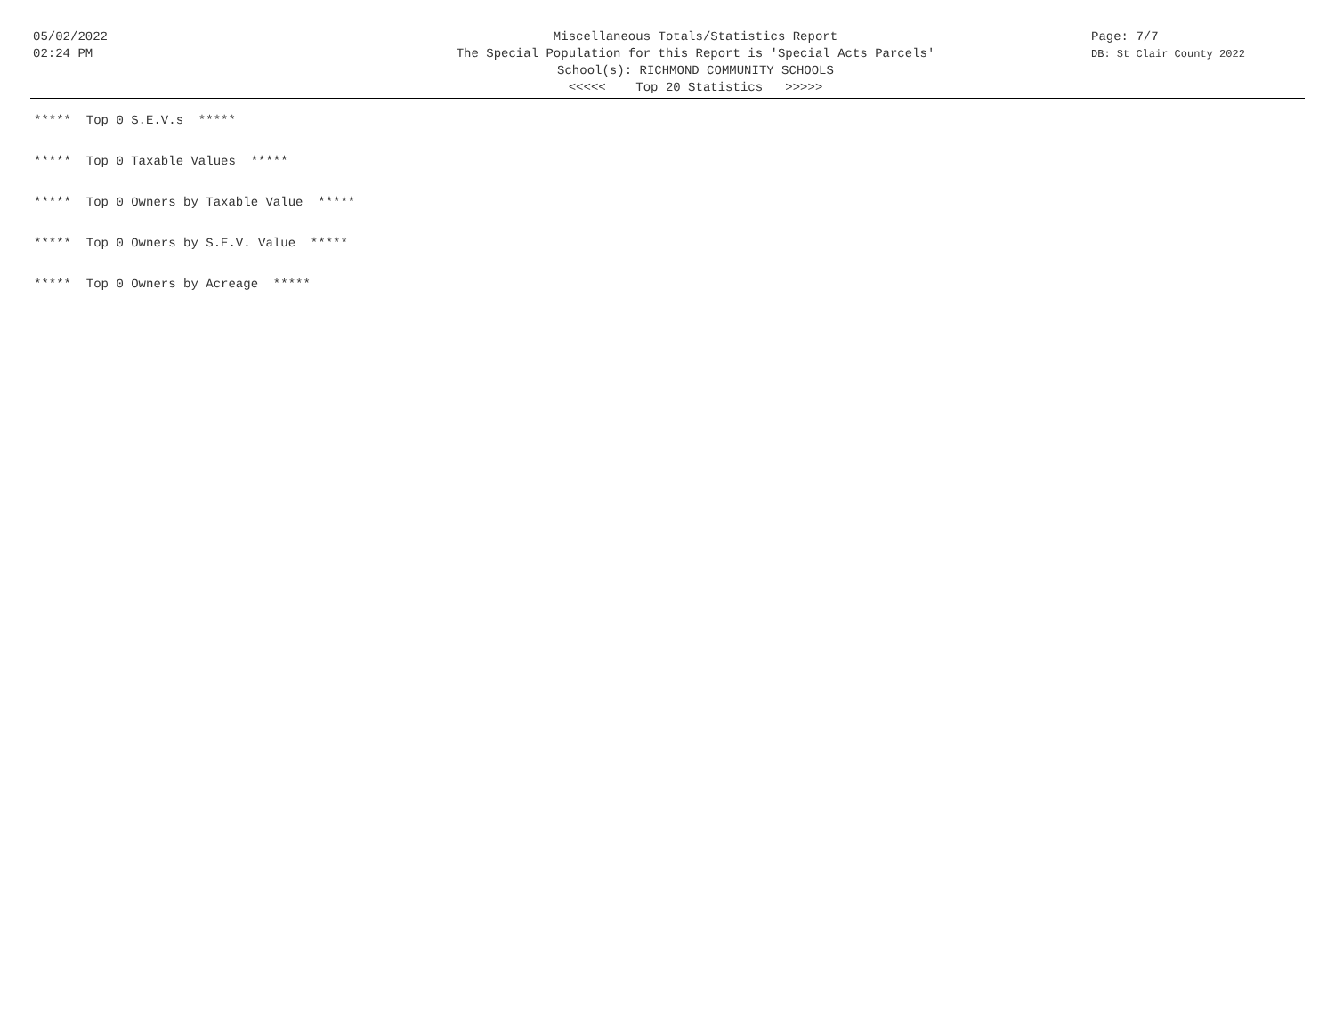05/02/2022
02:24 PM
Miscellaneous Totals/Statistics Report
The Special Population for this Report is 'Special Acts Parcels'
School(s): RICHMOND COMMUNITY SCHOOLS
<<<<< Top 20 Statistics >>>>>
Page: 7/7
DB: St Clair County 2022
***** Top 0 S.E.V.s *****
***** Top 0 Taxable Values *****
***** Top 0 Owners by Taxable Value *****
***** Top 0 Owners by S.E.V. Value *****
***** Top 0 Owners by Acreage *****